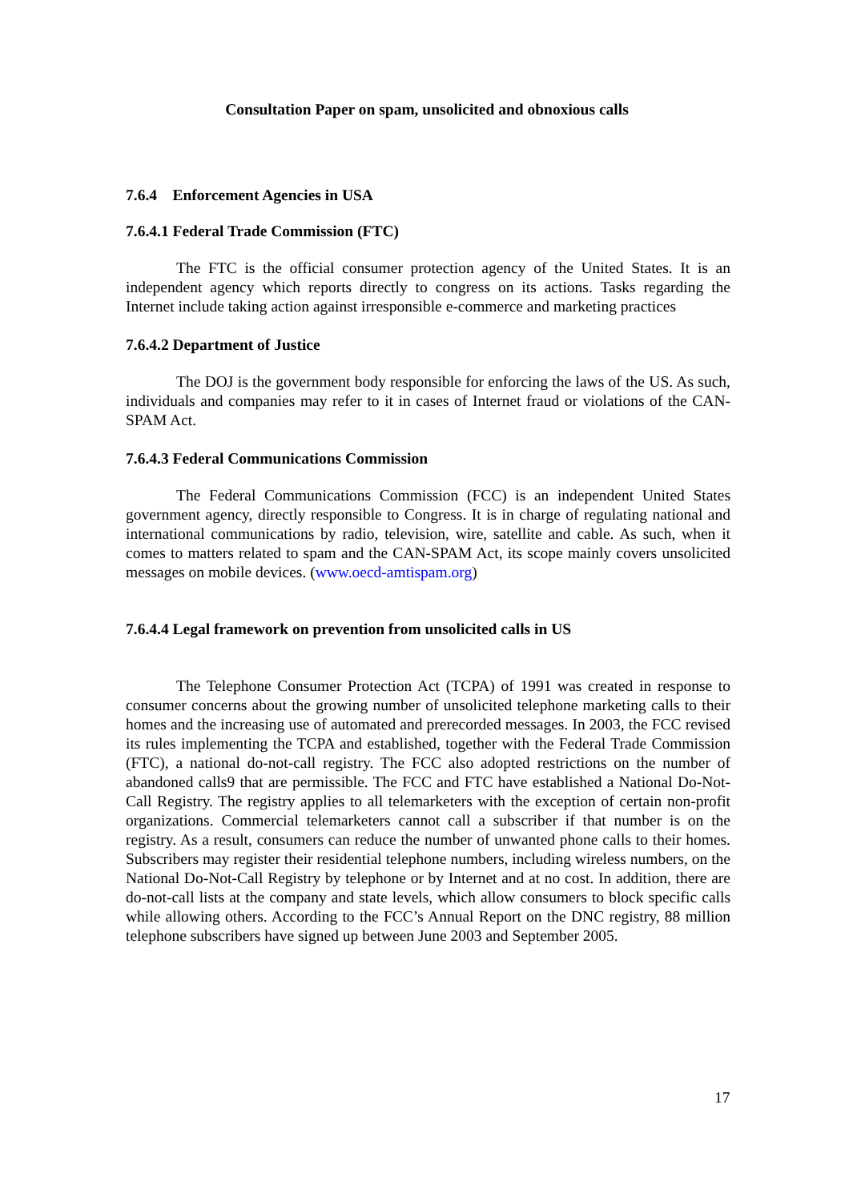Consultation Paper on spam, unsolicited and obnoxious calls
7.6.4 Enforcement Agencies in USA
7.6.4.1 Federal Trade Commission (FTC)
The FTC is the official consumer protection agency of the United States. It is an independent agency which reports directly to congress on its actions. Tasks regarding the Internet include taking action against irresponsible e-commerce and marketing practices
7.6.4.2 Department of Justice
The DOJ is the government body responsible for enforcing the laws of the US. As such, individuals and companies may refer to it in cases of Internet fraud or violations of the CAN-SPAM Act.
7.6.4.3 Federal Communications Commission
The Federal Communications Commission (FCC) is an independent United States government agency, directly responsible to Congress. It is in charge of regulating national and international communications by radio, television, wire, satellite and cable. As such, when it comes to matters related to spam and the CAN-SPAM Act, its scope mainly covers unsolicited messages on mobile devices. (www.oecd-amtispam.org)
7.6.4.4 Legal framework on prevention from unsolicited calls in US
The Telephone Consumer Protection Act (TCPA) of 1991 was created in response to consumer concerns about the growing number of unsolicited telephone marketing calls to their homes and the increasing use of automated and prerecorded messages. In 2003, the FCC revised its rules implementing the TCPA and established, together with the Federal Trade Commission (FTC), a national do-not-call registry. The FCC also adopted restrictions on the number of abandoned calls9 that are permissible. The FCC and FTC have established a National Do-Not-Call Registry. The registry applies to all telemarketers with the exception of certain non-profit organizations. Commercial telemarketers cannot call a subscriber if that number is on the registry. As a result, consumers can reduce the number of unwanted phone calls to their homes. Subscribers may register their residential telephone numbers, including wireless numbers, on the National Do-Not-Call Registry by telephone or by Internet and at no cost. In addition, there are do-not-call lists at the company and state levels, which allow consumers to block specific calls while allowing others. According to the FCC’s Annual Report on the DNC registry, 88 million telephone subscribers have signed up between June 2003 and September 2005.
17